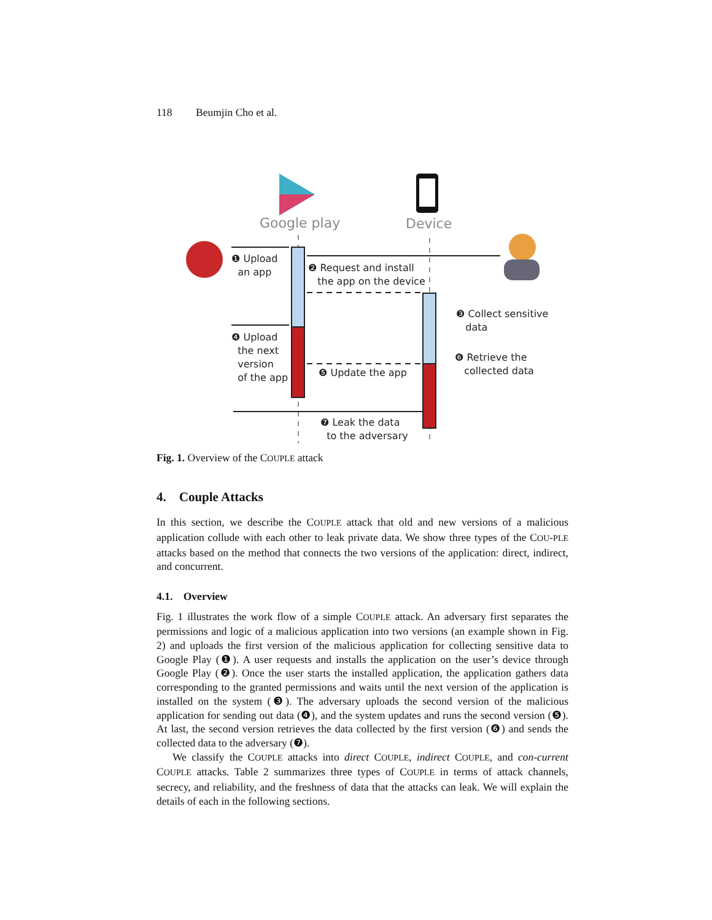118 Beumjin Cho et al.
Google play Device
❶ Upload
an app
❷ Request and install
the app on the device
❸ Collect sensitive
data
❹ Upload
the next
version
of the app
❺ Update the app
❻ Retrieve the
collected data
❼ Leak the data
to the adversary
Fig. 1. Overview of the COUPLE attack
4. Couple Attacks
In this section, we describe the COUPLE attack that old and new versions of a malicious application collude with each other to leak private data. We show three types of the COU-PLE attacks based on the method that connects the two versions of the application: direct, indirect, and concurrent.
4.1. Overview
Fig. 1 illustrates the work flow of a simple COUPLE attack. An adversary first separates the permissions and logic of a malicious application into two versions (an example shown in Fig. 2) and uploads the first version of the malicious application for collecting sensitive data to Google Play (❶). A user requests and installs the application on the user’s device through Google Play (❷). Once the user starts the installed application, the application gathers data corresponding to the granted permissions and waits until the next version of the application is installed on the system (❸). The adversary uploads the second version of the malicious application for sending out data (❹), and the system updates and runs the second version (❺). At last, the second version retrieves the data collected by the first version (❻) and sends the collected data to the adversary (❼).
We classify the COUPLE attacks into direct COUPLE, indirect COUPLE, and con-current COUPLE attacks. Table 2 summarizes three types of COUPLE in terms of attack channels, secrecy, and reliability, and the freshness of data that the attacks can leak. We will explain the details of each in the following sections.